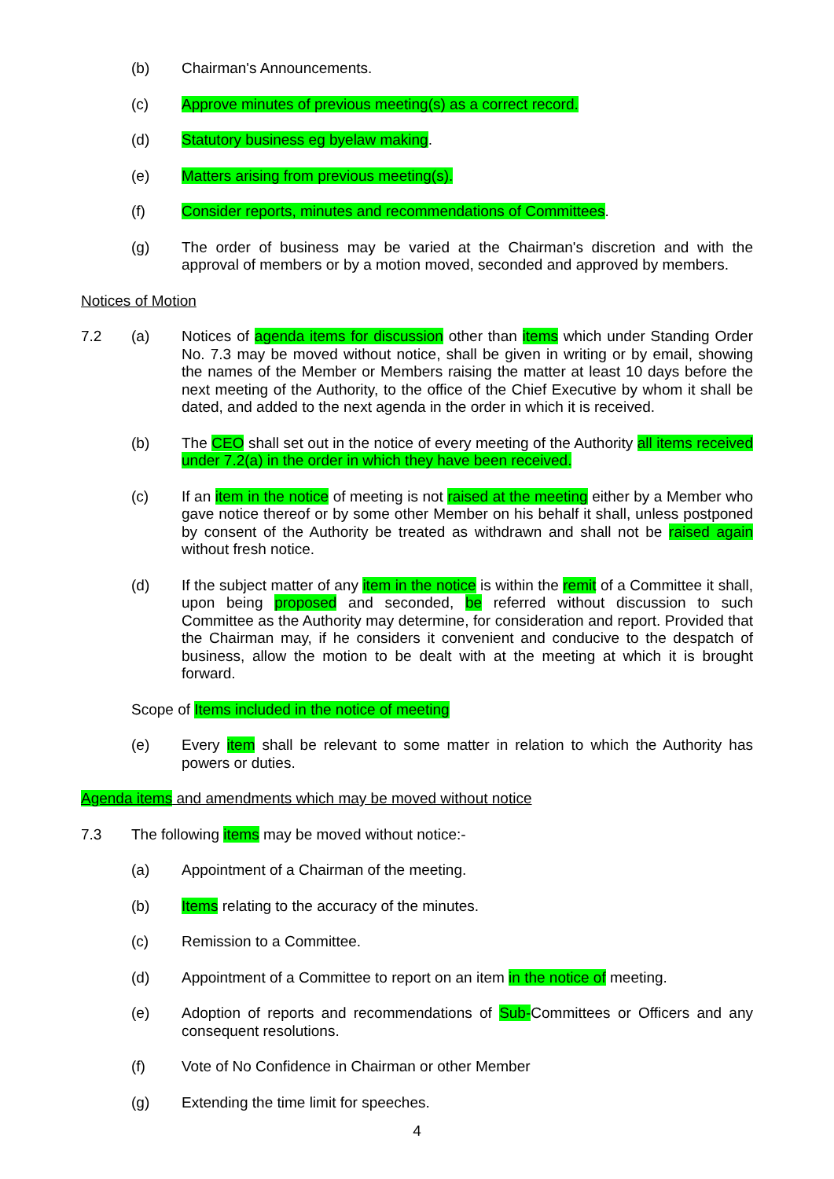(b) Chairman's Announcements.
(c) Approve minutes of previous meeting(s) as a correct record.
(d) Statutory business eg byelaw making.
(e) Matters arising from previous meeting(s).
(f) Consider reports, minutes and recommendations of Committees.
(g) The order of business may be varied at the Chairman's discretion and with the approval of members or by a motion moved, seconded and approved by members.
Notices of Motion
7.2 (a) Notices of agenda items for discussion other than items which under Standing Order No. 7.3 may be moved without notice, shall be given in writing or by email, showing the names of the Member or Members raising the matter at least 10 days before the next meeting of the Authority, to the office of the Chief Executive by whom it shall be dated, and added to the next agenda in the order in which it is received.
(b) The CEO shall set out in the notice of every meeting of the Authority all items received under 7.2(a) in the order in which they have been received.
(c) If an item in the notice of meeting is not raised at the meeting either by a Member who gave notice thereof or by some other Member on his behalf it shall, unless postponed by consent of the Authority be treated as withdrawn and shall not be raised again without fresh notice.
(d) If the subject matter of any item in the notice is within the remit of a Committee it shall, upon being proposed and seconded, be referred without discussion to such Committee as the Authority may determine, for consideration and report. Provided that the Chairman may, if he considers it convenient and conducive to the despatch of business, allow the motion to be dealt with at the meeting at which it is brought forward.
Scope of Items included in the notice of meeting
(e) Every item shall be relevant to some matter in relation to which the Authority has powers or duties.
Agenda items and amendments which may be moved without notice
7.3 The following items may be moved without notice:-
(a) Appointment of a Chairman of the meeting.
(b) Items relating to the accuracy of the minutes.
(c) Remission to a Committee.
(d) Appointment of a Committee to report on an item in the notice of meeting.
(e) Adoption of reports and recommendations of Sub-Committees or Officers and any consequent resolutions.
(f) Vote of No Confidence in Chairman or other Member
(g) Extending the time limit for speeches.
4